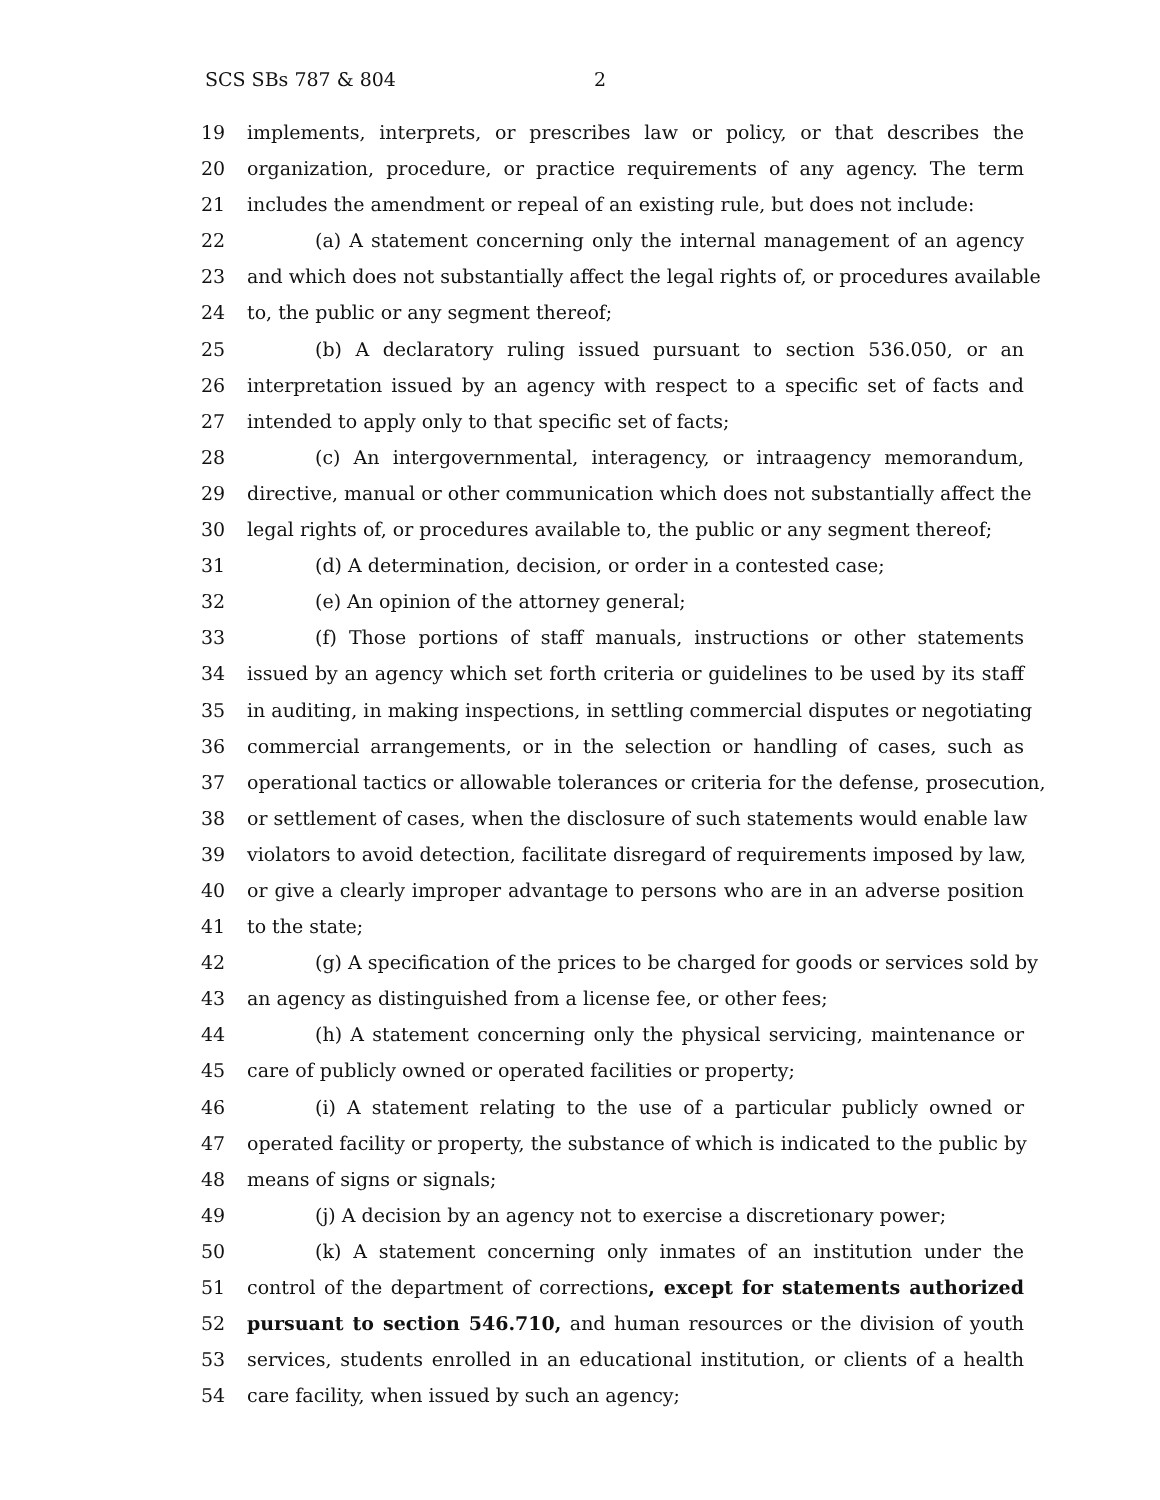SCS SBs 787 & 804 2
19 implements, interprets, or prescribes law or policy, or that describes the
20 organization, procedure, or practice requirements of any agency. The term
21 includes the amendment or repeal of an existing rule, but does not include:
22 (a) A statement concerning only the internal management of an agency
23 and which does not substantially affect the legal rights of, or procedures available
24 to, the public or any segment thereof;
25 (b) A declaratory ruling issued pursuant to section 536.050, or an
26 interpretation issued by an agency with respect to a specific set of facts and
27 intended to apply only to that specific set of facts;
28 (c) An intergovernmental, interagency, or intraagency memorandum,
29 directive, manual or other communication which does not substantially affect the
30 legal rights of, or procedures available to, the public or any segment thereof;
31 (d) A determination, decision, or order in a contested case;
32 (e) An opinion of the attorney general;
33 (f) Those portions of staff manuals, instructions or other statements
34 issued by an agency which set forth criteria or guidelines to be used by its staff
35 in auditing, in making inspections, in settling commercial disputes or negotiating
36 commercial arrangements, or in the selection or handling of cases, such as
37 operational tactics or allowable tolerances or criteria for the defense, prosecution,
38 or settlement of cases, when the disclosure of such statements would enable law
39 violators to avoid detection, facilitate disregard of requirements imposed by law,
40 or give a clearly improper advantage to persons who are in an adverse position
41 to the state;
42 (g) A specification of the prices to be charged for goods or services sold by
43 an agency as distinguished from a license fee, or other fees;
44 (h) A statement concerning only the physical servicing, maintenance or
45 care of publicly owned or operated facilities or property;
46 (i) A statement relating to the use of a particular publicly owned or
47 operated facility or property, the substance of which is indicated to the public by
48 means of signs or signals;
49 (j) A decision by an agency not to exercise a discretionary power;
50 (k) A statement concerning only inmates of an institution under the
51 control of the department of corrections, except for statements authorized
52 pursuant to section 546.710, and human resources or the division of youth
53 services, students enrolled in an educational institution, or clients of a health
54 care facility, when issued by such an agency;